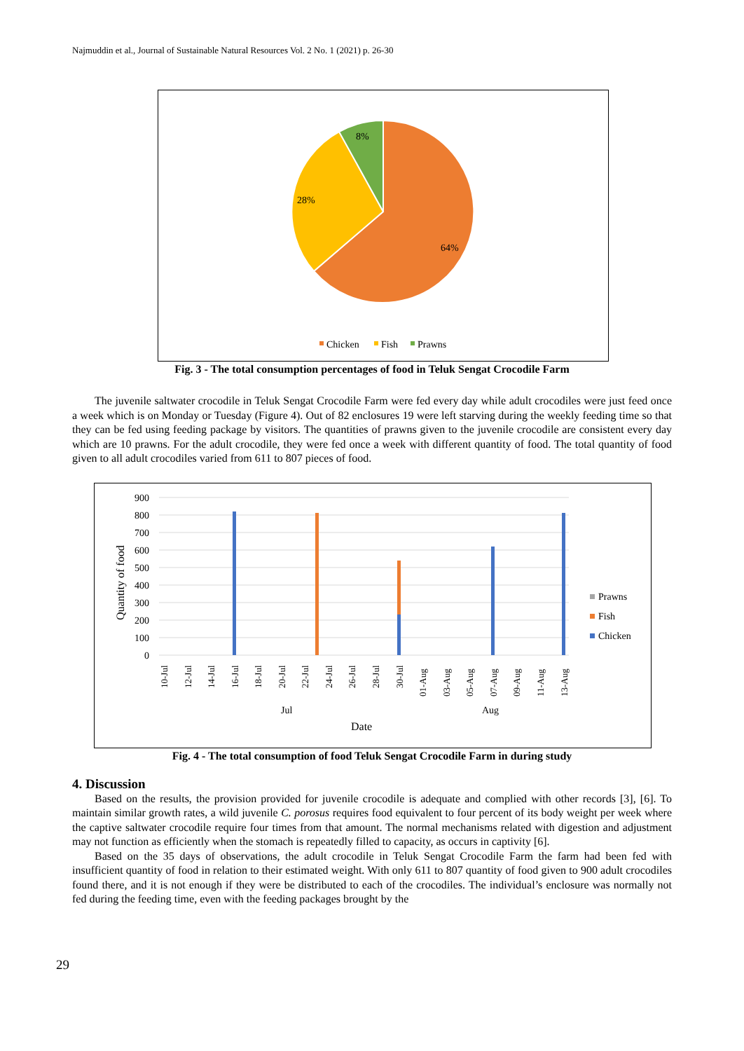Najmuddin et al., Journal of Sustainable Natural Resources Vol. 2 No. 1 (2021) p. 26-30
8%
28%
64%
Chicken
Fish
Prawns
Fig. 3 - The total consumption percentages of food in Teluk Sengat Crocodile Farm
The juvenile saltwater crocodile in Teluk Sengat Crocodile Farm were fed every day while adult crocodiles were just feed once a week which is on Monday or Tuesday (Figure 4). Out of 82 enclosures 19 were left starving during the weekly feeding time so that they can be fed using feeding package by visitors. The quantities of prawns given to the juvenile crocodile are consistent every day which are 10 prawns. For the adult crocodile, they were fed once a week with different quantity of food. The total quantity of food given to all adult crocodiles varied from 611 to 807 pieces of food.
900
800
700
600
500
400
300
200
100
0
Quantity of food
10-Jul
12-Jul
14-Jul
16-Jul
18-Jul
20-Jul
22-Jul
24-Jul
26-Jul
28-Jul
30-Jul
01-Aug
03-Aug
05-Aug
07-Aug
09-Aug
11-Aug
13-Aug
Jul
Aug
Date
Prawns
Fish
Chicken
Fig. 4 - The total consumption of food Teluk Sengat Crocodile Farm in during study
4. Discussion
Based on the results, the provision provided for juvenile crocodile is adequate and complied with other records [3], [6]. To maintain similar growth rates, a wild juvenile C. porosus requires food equivalent to four percent of its body weight per week where the captive saltwater crocodile require four times from that amount. The normal mechanisms related with digestion and adjustment may not function as efficiently when the stomach is repeatedly filled to capacity, as occurs in captivity [6].
Based on the 35 days of observations, the adult crocodile in Teluk Sengat Crocodile Farm the farm had been fed with insufficient quantity of food in relation to their estimated weight. With only 611 to 807 quantity of food given to 900 adult crocodiles found there, and it is not enough if they were be distributed to each of the crocodiles. The individual’s enclosure was normally not fed during the feeding time, even with the feeding packages brought by the
29